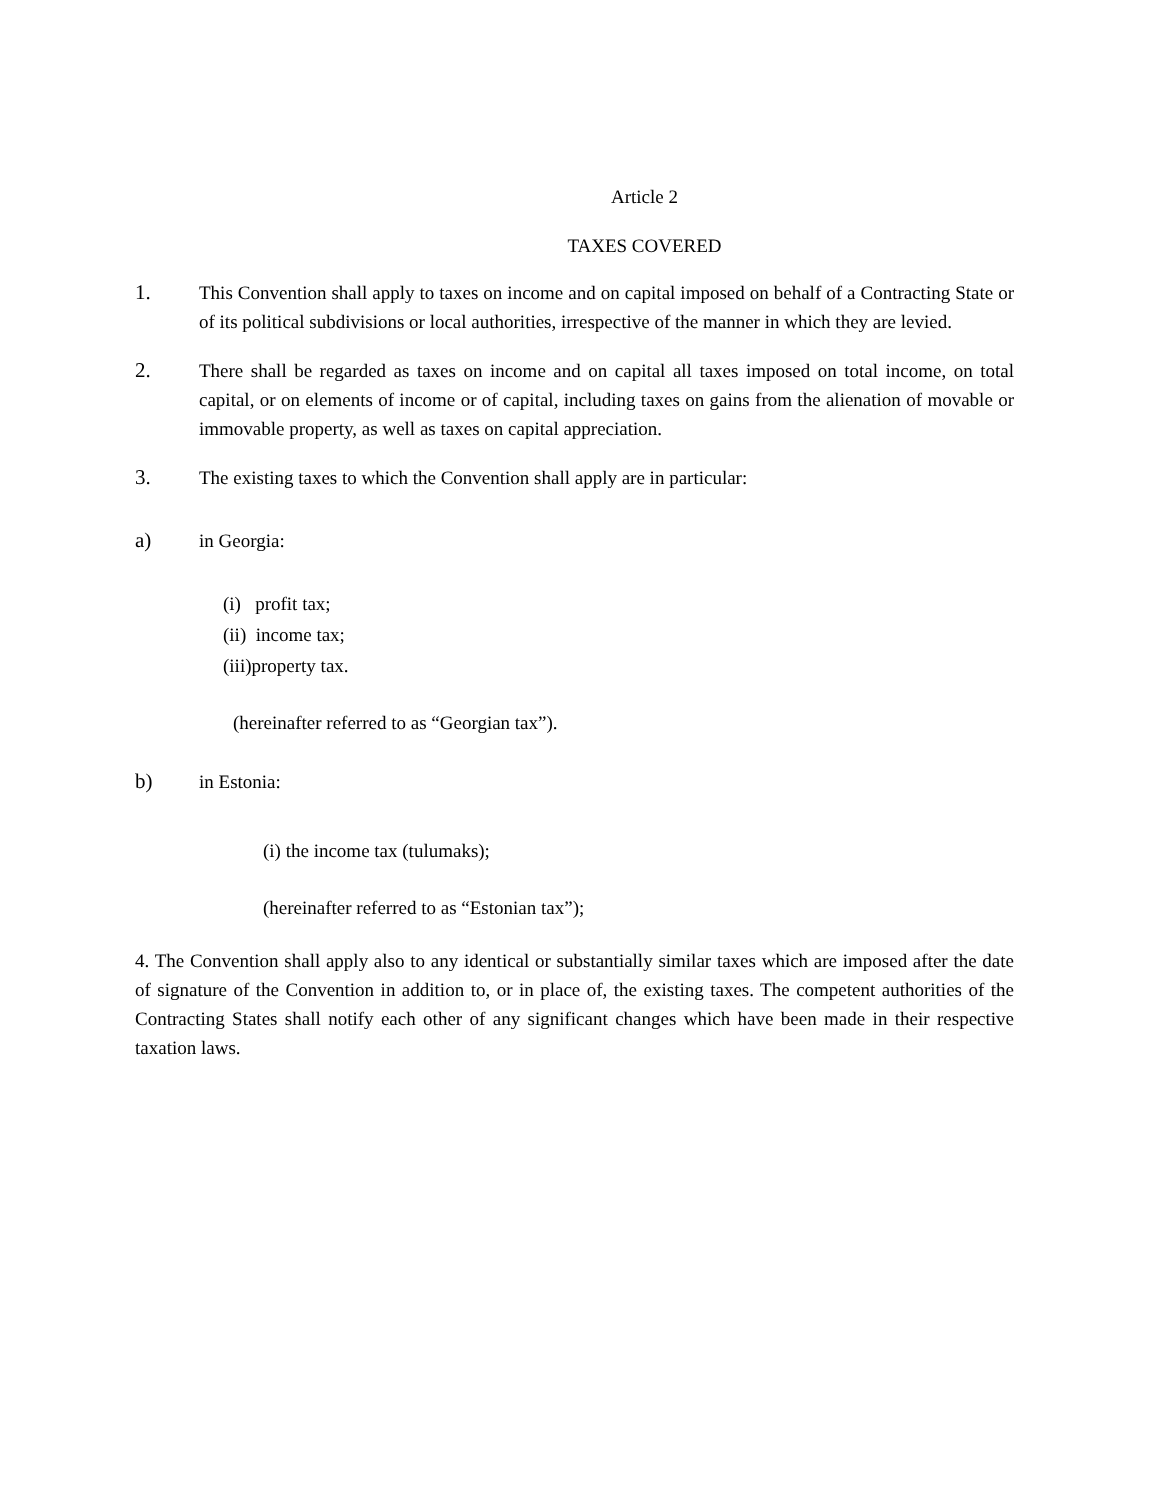Article 2
TAXES COVERED
1. This Convention shall apply to taxes on income and on capital imposed on behalf of a Contracting State or of its political subdivisions or local authorities, irrespective of the manner in which they are levied.
2. There shall be regarded as taxes on income and on capital all taxes imposed on total income, on total capital, or on elements of income or of capital, including taxes on gains from the alienation of movable or immovable property, as well as taxes on capital appreciation.
3. The existing taxes to which the Convention shall apply are in particular:
a) in Georgia:
(i) profit tax;
(ii) income tax;
(iii)property tax.
(hereinafter referred to as “Georgian tax”).
b) in Estonia:
(i) the income tax (tulumaks);
(hereinafter referred to as “Estonian tax”);
4. The Convention shall apply also to any identical or substantially similar taxes which are imposed after the date of signature of the Convention in addition to, or in place of, the existing taxes. The competent authorities of the Contracting States shall notify each other of any significant changes which have been made in their respective taxation laws.